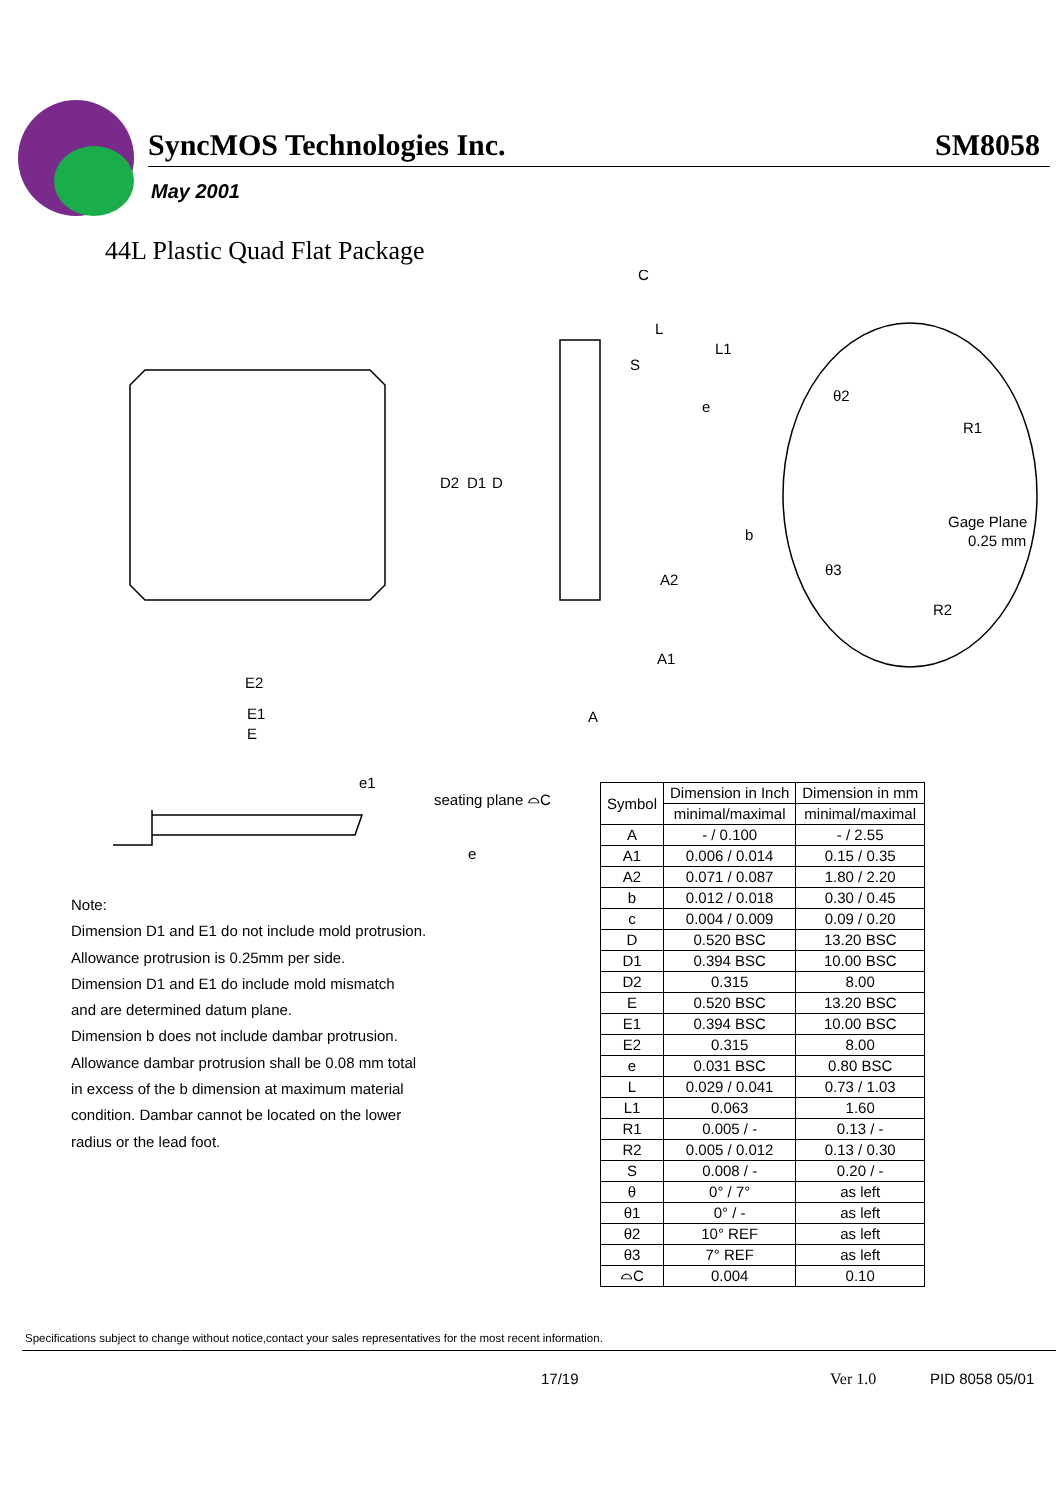SyncMOS Technologies Inc. SM8058
May 2001
44L Plastic Quad Flat Package
C
L
L1
S
e
D2
D1
D
b
A2
A1
A
E2
E1
E
θ2
R1
Gage Plane
0.25 mm
θ3
R2
e1
seating plane ⌓C
e
Note:
Dimension D1 and E1 do not include mold protrusion.
Allowance protrusion is 0.25mm per side.
Dimension D1 and E1 do include mold mismatch
and are determined datum plane.
Dimension b does not include dambar protrusion.
Allowance dambar protrusion shall be 0.08 mm total
in excess of the b dimension at maximum material
condition. Dambar cannot be located on the lower
radius or the lead foot.
| Symbol | Dimension in Inch | Dimension in mm |
| --- | --- | --- |
| | minimal/maximal | minimal/maximal |
| A | - / 0.100 | - / 2.55 |
| A1 | 0.006 / 0.014 | 0.15 / 0.35 |
| A2 | 0.071 / 0.087 | 1.80 / 2.20 |
| b | 0.012 / 0.018 | 0.30 / 0.45 |
| c | 0.004 / 0.009 | 0.09 / 0.20 |
| D | 0.520 BSC | 13.20 BSC |
| D1 | 0.394 BSC | 10.00 BSC |
| D2 | 0.315 | 8.00 |
| E | 0.520 BSC | 13.20 BSC |
| E1 | 0.394 BSC | 10.00 BSC |
| E2 | 0.315 | 8.00 |
| e | 0.031 BSC | 0.80 BSC |
| L | 0.029 / 0.041 | 0.73 / 1.03 |
| L1 | 0.063 | 1.60 |
| R1 | 0.005 / - | 0.13 / - |
| R2 | 0.005 / 0.012 | 0.13 / 0.30 |
| S | 0.008 / - | 0.20 / - |
| θ | 0° / 7° | as left |
| θ1 | 0° / - | as left |
| θ2 | 10° REF | as left |
| θ3 | 7° REF | as left |
| ⌓C | 0.004 | 0.10 |
Specifications subject to change without notice,contact your sales representatives for the most recent information.
17/19 Ver 1.0 PID 8058 05/01